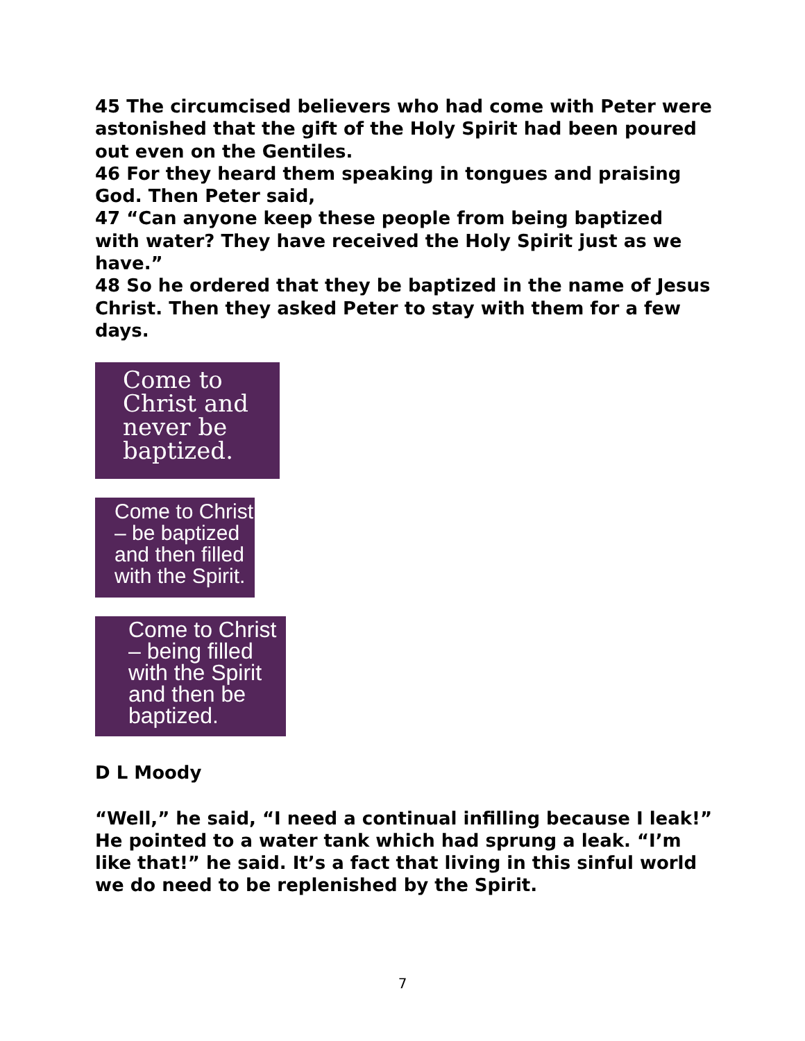45 The circumcised believers who had come with Peter were astonished that the gift of the Holy Spirit had been poured out even on the Gentiles.
46 For they heard them speaking in tongues and praising God. Then Peter said,
47 “Can anyone keep these people from being baptized with water? They have received the Holy Spirit just as we have.”
48 So he ordered that they be baptized in the name of Jesus Christ. Then they asked Peter to stay with them for a few days.
Come to
Christ and
never be
baptized.
Come to Christ
– be baptized
and then filled
with the Spirit.
Come to Christ
– being filled
with the Spirit
and then be
baptized.
D L Moody
“Well,” he said, “I need a continual infilling because I leak!” He pointed to a water tank which had sprung a leak. “I’m like that!” he said. It’s a fact that living in this sinful world we do need to be replenished by the Spirit.
7